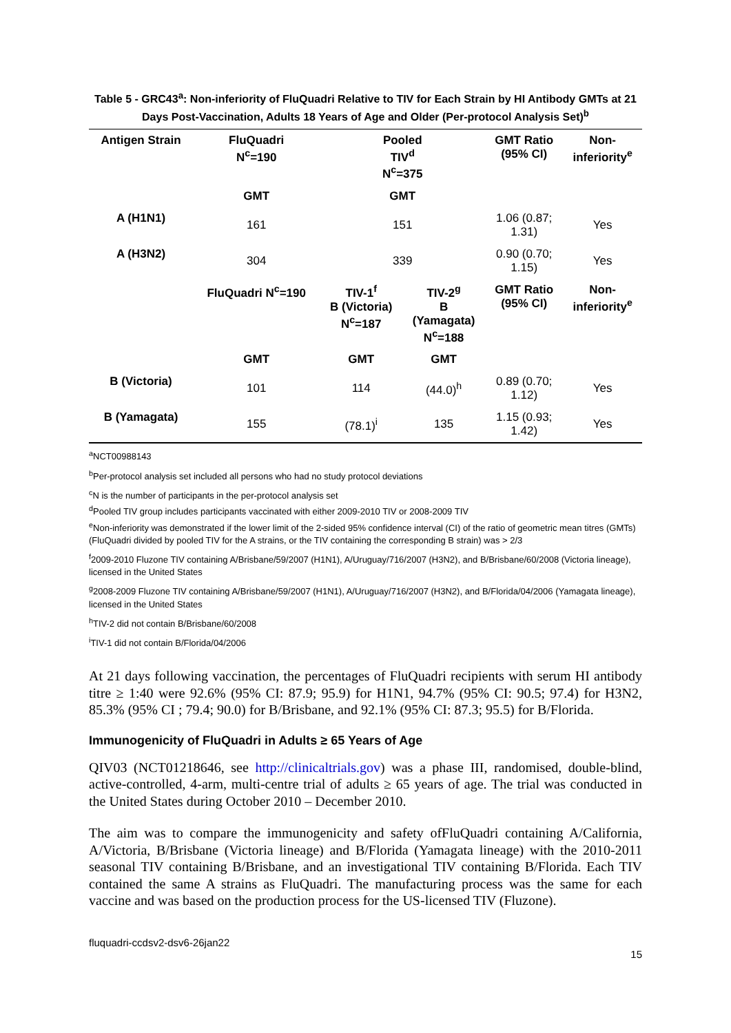Table 5 - GRC43<sup>a</sup>: Non-inferiority of FluQuadri Relative to TIV for Each Strain by HI Antibody GMTs at 21 Days Post-Vaccination, Adults 18 Years of Age and Older (Per-protocol Analysis Set)<sup>b</sup>
| Antigen Strain | FluQuadri N<sup>c</sup>=190 | Pooled TIV<sup>d</sup> N<sup>c</sup>=375 | | GMT Ratio (95% CI) | Non- inferiority<sup>e</sup> |
| --- | --- | --- | --- | --- | --- |
| | GMT | GMT | | | |
| A (H1N1) | 161 | 151 | | 1.06 (0.87; 1.31) | Yes |
| A (H3N2) | 304 | 339 | | 0.90 (0.70; 1.15) | Yes |
| | FluQuadri N<sup>c</sup>=190 | TIV-1<sup>f</sup> B (Victoria) N<sup>c</sup>=187 | TIV-2<sup>g</sup> B (Yamagata) N<sup>c</sup>=188 | GMT Ratio (95% CI) | Non- inferiority<sup>e</sup> |
| | GMT | GMT | GMT | | |
| B (Victoria) | 101 | 114 | (44.0)<sup>h</sup> | 0.89 (0.70; 1.12) | Yes |
| B (Yamagata) | 155 | (78.1)<sup>i</sup> | 135 | 1.15 (0.93; 1.42) | Yes |
<sup>a</sup> NCT00988143
<sup>b</sup> Per-protocol analysis set included all persons who had no study protocol deviations
<sup>c</sup> N is the number of participants in the per-protocol analysis set
<sup>d</sup> Pooled TIV group includes participants vaccinated with either 2009-2010 TIV or 2008-2009 TIV
<sup>e</sup> Non-inferiority was demonstrated if the lower limit of the 2-sided 95% confidence interval (CI) of the ratio of geometric mean titres (GMTs) (FluQuadri divided by pooled TIV for the A strains, or the TIV containing the corresponding B strain) was > 2/3
<sup>f</sup> 2009-2010 Fluzone TIV containing A/Brisbane/59/2007 (H1N1), A/Uruguay/716/2007 (H3N2), and B/Brisbane/60/2008 (Victoria lineage), licensed in the United States
<sup>g</sup> 2008-2009 Fluzone TIV containing A/Brisbane/59/2007 (H1N1), A/Uruguay/716/2007 (H3N2), and B/Florida/04/2006 (Yamagata lineage), licensed in the United States
<sup>h</sup> TIV-2 did not contain B/Brisbane/60/2008
<sup>i</sup> TIV-1 did not contain B/Florida/04/2006
At 21 days following vaccination, the percentages of FluQuadri recipients with serum HI antibody titre ≥ 1:40 were 92.6% (95% CI: 87.9; 95.9) for H1N1, 94.7% (95% CI: 90.5; 97.4) for H3N2, 85.3% (95% CI ; 79.4; 90.0) for B/Brisbane, and 92.1% (95% CI: 87.3; 95.5) for B/Florida.
Immunogenicity of FluQuadri in Adults ≥ 65 Years of Age
QIV03 (NCT01218646, see http://clinicaltrials.gov) was a phase III, randomised, double-blind, active-controlled, 4-arm, multi-centre trial of adults ≥ 65 years of age. The trial was conducted in the United States during October 2010 – December 2010.
The aim was to compare the immunogenicity and safety ofFluQuadri containing A/California, A/Victoria, B/Brisbane (Victoria lineage) and B/Florida (Yamagata lineage) with the 2010-2011 seasonal TIV containing B/Brisbane, and an investigational TIV containing B/Florida. Each TIV contained the same A strains as FluQuadri. The manufacturing process was the same for each vaccine and was based on the production process for the US-licensed TIV (Fluzone).
fluquadri-ccdsv2-dsv6-26jan22
15